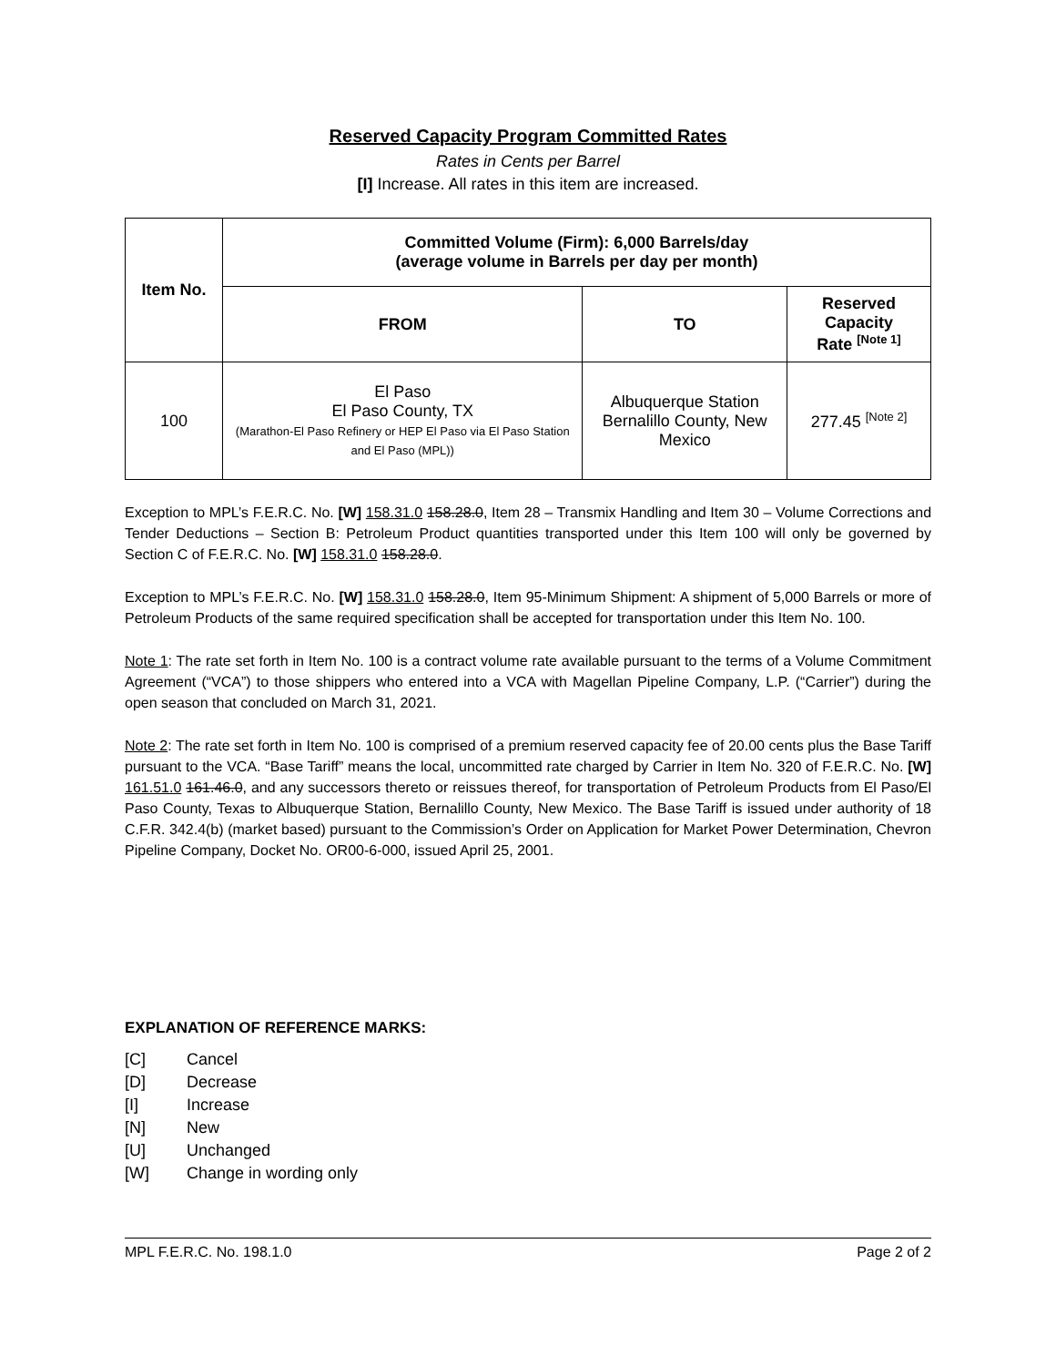Reserved Capacity Program Committed Rates
Rates in Cents per Barrel
[I] Increase. All rates in this item are increased.
| Item No. | Committed Volume (Firm): 6,000 Barrels/day (average volume in Barrels per day per month) | | |
| --- | --- | --- | --- |
| | FROM | TO | Reserved Capacity Rate <sup>[Note 1]</sup> |
| 100 | El Paso El Paso County, TX (Marathon-El Paso Refinery or HEP El Paso via El Paso Station and El Paso (MPL)) | Albuquerque Station Bernalillo County, New Mexico | 277.45 <sup>[Note 2]</sup> |
Exception to MPL’s F.E.R.C. No. [W] 158.31.0 158.28.0, Item 28 – Transmix Handling and Item 30 – Volume Corrections and Tender Deductions – Section B: Petroleum Product quantities transported under this Item 100 will only be governed by Section C of F.E.R.C. No. [W] 158.31.0 158.28.0.
Exception to MPL’s F.E.R.C. No. [W] 158.31.0 158.28.0, Item 95-Minimum Shipment: A shipment of 5,000 Barrels or more of Petroleum Products of the same required specification shall be accepted for transportation under this Item No. 100.
Note 1: The rate set forth in Item No. 100 is a contract volume rate available pursuant to the terms of a Volume Commitment Agreement (“VCA”) to those shippers who entered into a VCA with Magellan Pipeline Company, L.P. (“Carrier”) during the open season that concluded on March 31, 2021.
Note 2: The rate set forth in Item No. 100 is comprised of a premium reserved capacity fee of 20.00 cents plus the Base Tariff pursuant to the VCA. “Base Tariff” means the local, uncommitted rate charged by Carrier in Item No. 320 of F.E.R.C. No. [W] 161.51.0 161.46.0, and any successors thereto or reissues thereof, for transportation of Petroleum Products from El Paso/El Paso County, Texas to Albuquerque Station, Bernalillo County, New Mexico. The Base Tariff is issued under authority of 18 C.F.R. 342.4(b) (market based) pursuant to the Commission’s Order on Application for Market Power Determination, Chevron Pipeline Company, Docket No. OR00-6-000, issued April 25, 2001.
EXPLANATION OF REFERENCE MARKS:
[C] Cancel
[D] Decrease
[I] Increase
[N] New
[U] Unchanged
[W] Change in wording only
MPL F.E.R.C. No. 198.1.0 Page 2 of 2